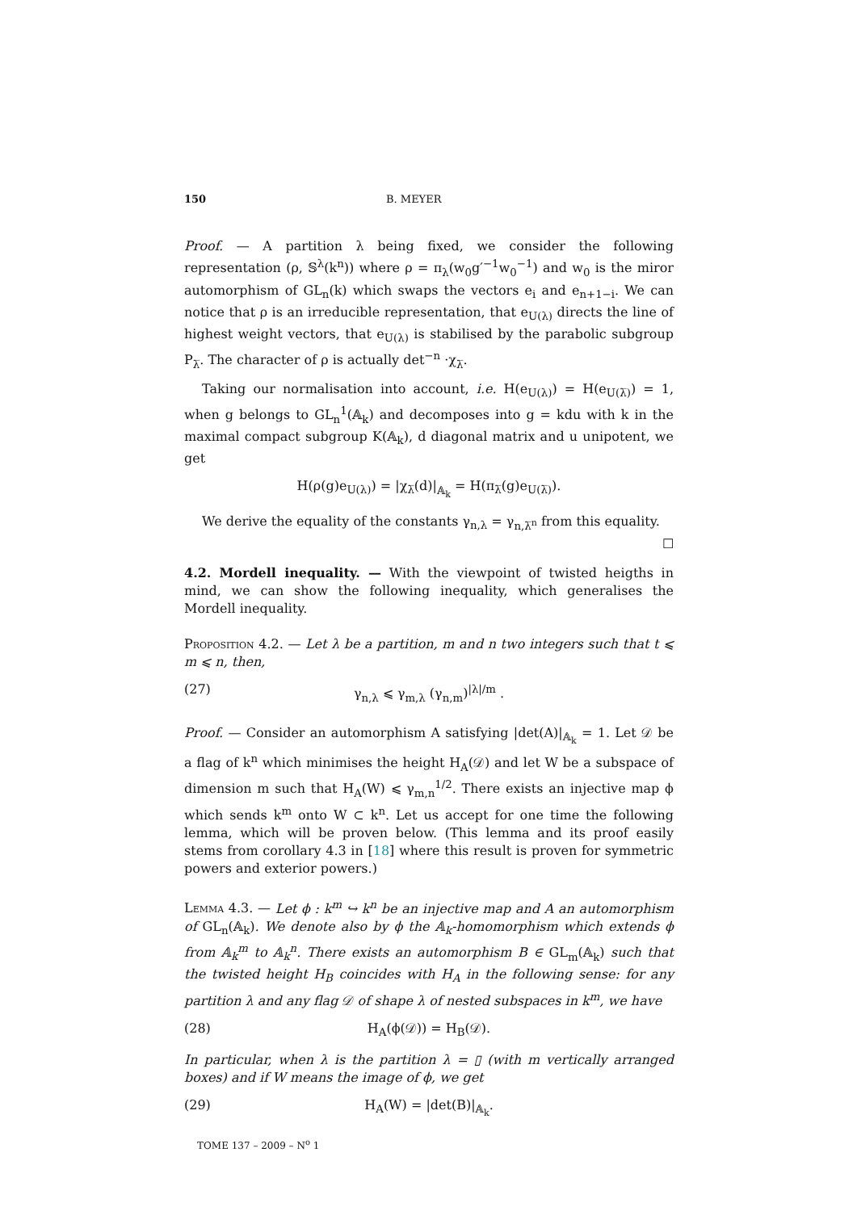150 B. MEYER
Proof. — A partition λ being fixed, we consider the following representation (ρ, 𝕊<sup>λ</sup>(k<sup>n</sup>)) where ρ = π<sub>λ</sub>(w<sub>0</sub>g′<sup>−1</sup>w<sub>0</sub><sup>−1</sup>) and w<sub>0</sub> is the miror automorphism of GL<sub>n</sub>(k) which swaps the vectors e<sub>i</sub> and e<sub>n+1−i</sub>. We can notice that ρ is an irreducible representation, that e<sub>U(λ)</sub> directs the line of highest weight vectors, that e<sub>U(λ)</sub> is stabilised by the parabolic subgroup P<sub>λ̅</sub>. The character of ρ is actually det<sup>−n</sup> ·χ<sub>λ̅</sub>.
Taking our normalisation into account, i.e. H(e<sub>U(λ)</sub>) = H(e<sub>U(λ̅)</sub>) = 1, when g belongs to GL<sub>n</sub><sup>1</sup>(𝔸<sub>k</sub>) and decomposes into g = kdu with k in the maximal compact subgroup K(𝔸<sub>k</sub>), d diagonal matrix and u unipotent, we get
H(ρ(g)e<sub>U(λ)</sub>) = |χ<sub>λ̅</sub>(d)|<sub>𝔸<sub>k</sub></sub> = H(π<sub>λ̅</sub>(g)e<sub>U(λ̅)</sub>).
We derive the equality of the constants γ<sub>n,λ</sub> = γ<sub>n,λ̅<sup>n</sup></sub> from this equality. ☐
4.2. Mordell inequality. — With the viewpoint of twisted heigths in mind, we can show the following inequality, which generalises the Mordell inequality.
Proposition 4.2. — Let λ be a partition, m and n two integers such that t ⩽ m ⩽ n, then,
(27) γ<sub>n,λ</sub> ⩽ γ<sub>m,λ</sub> (γ<sub>n,m</sub>)<sup>|λ|/m</sup> .
Proof. — Consider an automorphism A satisfying |det(A)|<sub>𝔸<sub>k</sub></sub> = 1. Let 𝒟 be a flag of k<sup>n</sup> which minimises the height H<sub>A</sub>(𝒟) and let W be a subspace of dimension m such that H<sub>A</sub>(W) ⩽ γ<sub>m,n</sub><sup>1/2</sup>. There exists an injective map ϕ which sends k<sup>m</sup> onto W ⊂ k<sup>n</sup>. Let us accept for one time the following lemma, which will be proven below. (This lemma and its proof easily stems from corollary 4.3 in [18] where this result is proven for symmetric powers and exterior powers.)
Lemma 4.3. — Let ϕ : k<sup>m</sup> ↪ k<sup>n</sup> be an injective map and A an automorphism of GL<sub>n</sub>(𝔸<sub>k</sub>). We denote also by ϕ the 𝔸<sub>k</sub>-homomorphism which extends ϕ from 𝔸<sub>k</sub><sup>m</sup> to 𝔸<sub>k</sub><sup>n</sup>. There exists an automorphism B ∈ GL<sub>m</sub>(𝔸<sub>k</sub>) such that the twisted height H<sub>B</sub> coincides with H<sub>A</sub> in the following sense: for any partition λ and any flag 𝒟 of shape λ of nested subspaces in k<sup>m</sup>, we have
(28) H<sub>A</sub>(ϕ(𝒟)) = H<sub>B</sub>(𝒟).
In particular, when λ is the partition λ = ▯ (with m vertically arranged boxes) and if W means the image of ϕ, we get
(29) H<sub>A</sub>(W) = |det(B)|<sub>𝔸<sub>k</sub></sub>.
TOME 137 – 2009 – N<sup>o</sup> 1